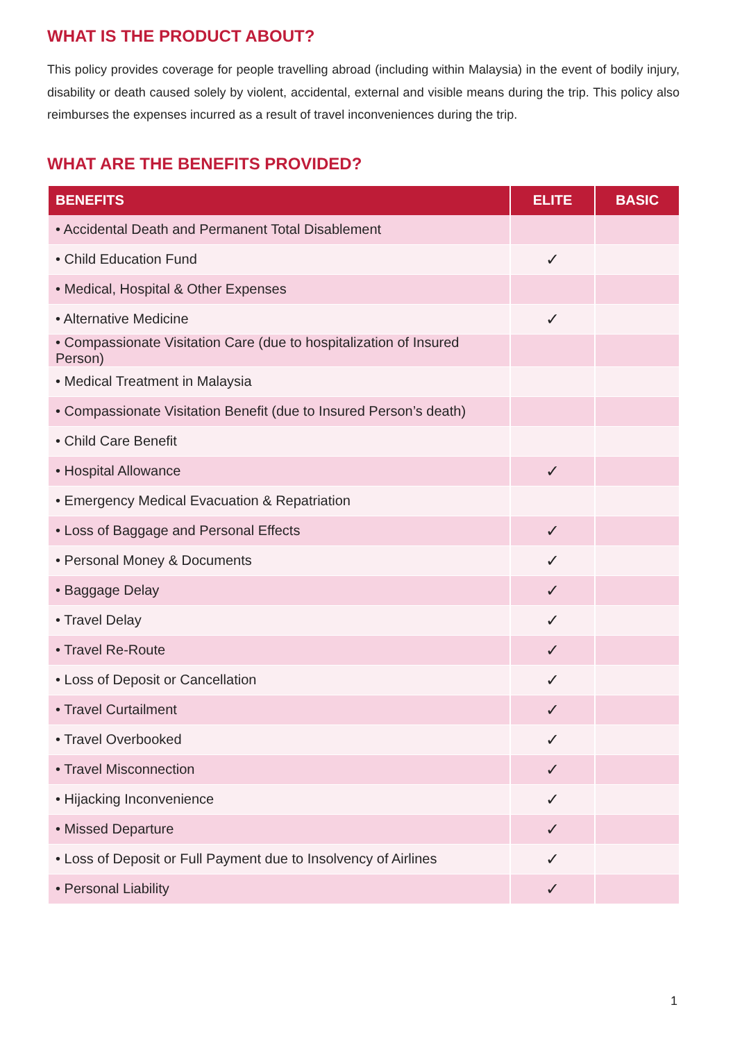WHAT IS THE PRODUCT ABOUT?
This policy provides coverage for people travelling abroad (including within Malaysia) in the event of bodily injury, disability or death caused solely by violent, accidental, external and visible means during the trip. This policy also reimburses the expenses incurred as a result of travel inconveniences during the trip.
WHAT ARE THE BENEFITS PROVIDED?
| BENEFITS | ELITE | BASIC |
| --- | --- | --- |
| • Accidental Death and Permanent Total Disablement | | |
| • Child Education Fund | ✓ | |
| • Medical, Hospital & Other Expenses | | |
| • Alternative Medicine | ✓ | |
| • Compassionate Visitation Care (due to hospitalization of Insured Person) | | |
| • Medical Treatment in Malaysia | | |
| • Compassionate Visitation Benefit (due to Insured Person’s death) | | |
| • Child Care Benefit | | |
| • Hospital Allowance | ✓ | |
| • Emergency Medical Evacuation & Repatriation | | |
| • Loss of Baggage and Personal Effects | ✓ | |
| • Personal Money & Documents | ✓ | |
| • Baggage Delay | ✓ | |
| • Travel Delay | ✓ | |
| • Travel Re-Route | ✓ | |
| • Loss of Deposit or Cancellation | ✓ | |
| • Travel Curtailment | ✓ | |
| • Travel Overbooked | ✓ | |
| • Travel Misconnection | ✓ | |
| • Hijacking Inconvenience | ✓ | |
| • Missed Departure | ✓ | |
| • Loss of Deposit or Full Payment due to Insolvency of Airlines | ✓ | |
| • Personal Liability | ✓ | |
1